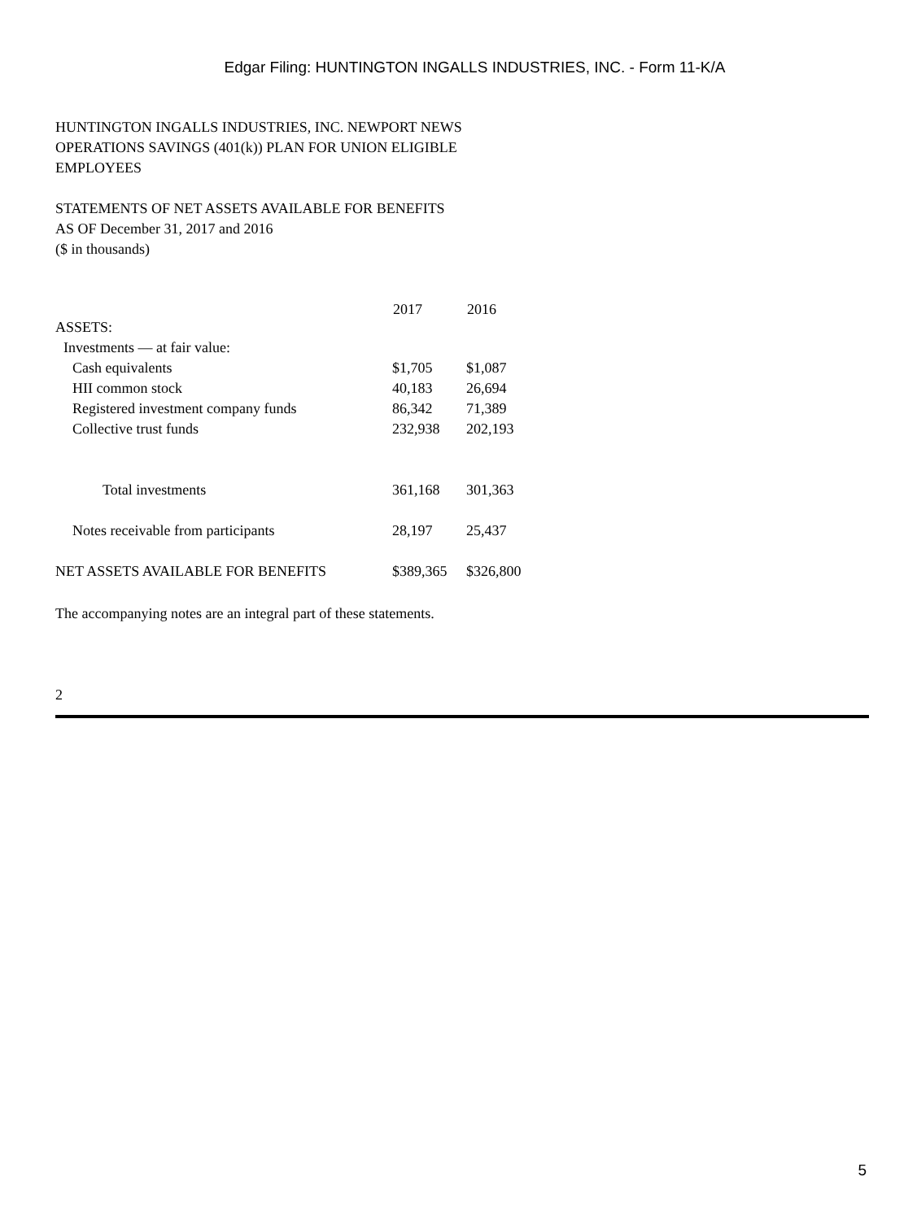Edgar Filing: HUNTINGTON INGALLS INDUSTRIES, INC. - Form 11-K/A
HUNTINGTON INGALLS INDUSTRIES, INC. NEWPORT NEWS
OPERATIONS SAVINGS (401(k)) PLAN FOR UNION ELIGIBLE
EMPLOYEES
STATEMENTS OF NET ASSETS AVAILABLE FOR BENEFITS
AS OF December 31, 2017 and 2016
($ in thousands)
| | 2017 | 2016 |
| --- | --- | --- |
| ASSETS: | | |
| Investments — at fair value: | | |
| Cash equivalents | $1,705 | $1,087 |
| HII common stock | 40,183 | 26,694 |
| Registered investment company funds | 86,342 | 71,389 |
| Collective trust funds | 232,938 | 202,193 |
| Total investments | 361,168 | 301,363 |
| Notes receivable from participants | 28,197 | 25,437 |
| NET ASSETS AVAILABLE FOR BENEFITS | $389,365 | $326,800 |
The accompanying notes are an integral part of these statements.
2
5